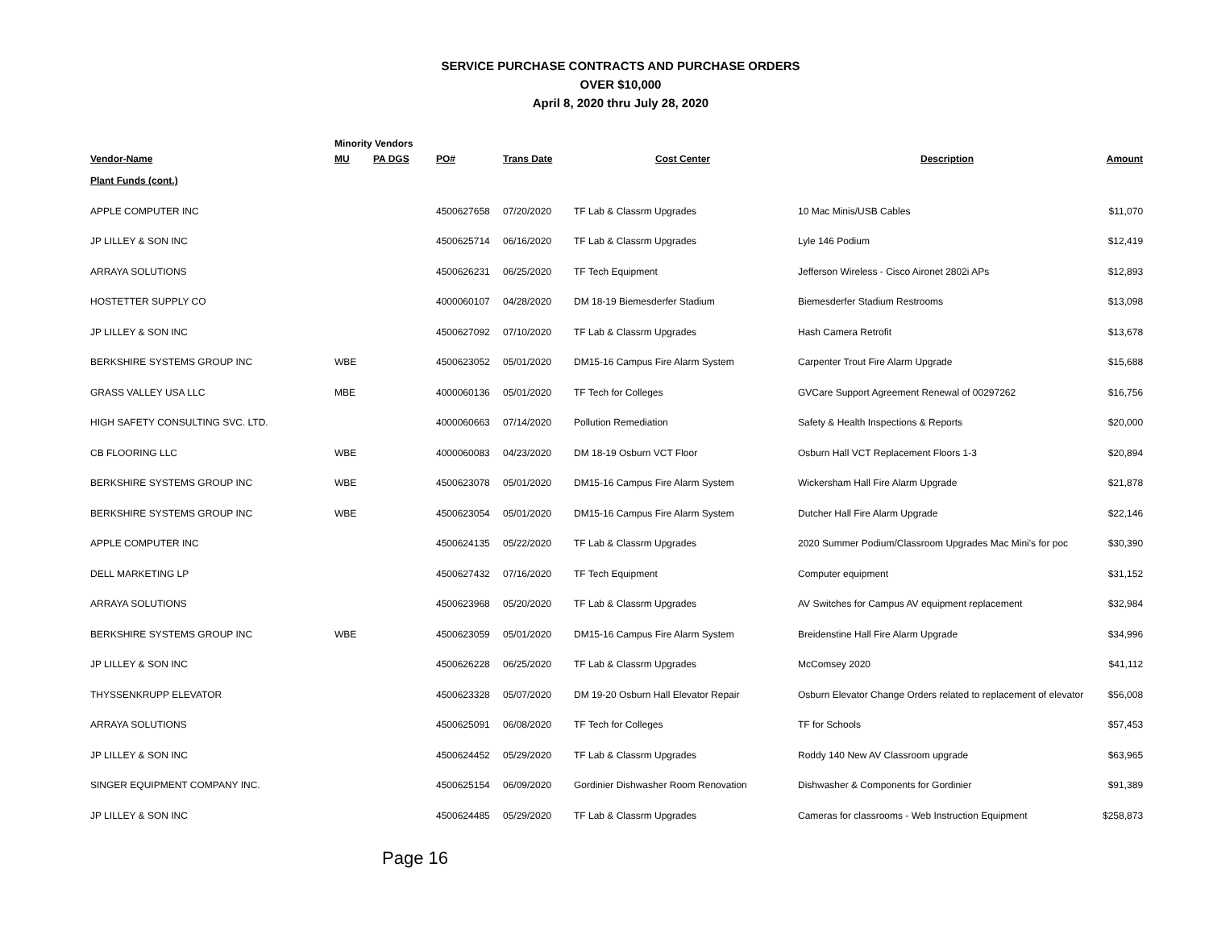SERVICE PURCHASE CONTRACTS AND PURCHASE ORDERS
OVER $10,000
April 8, 2020 thru July 28, 2020
| | Minority Vendors | | | | | | |
| --- | --- | --- | --- | --- | --- | --- | --- |
| Vendor-Name | MU | PA DGS | PO# | Trans Date | Cost Center | Description | Amount |
| Plant Funds (cont.) | | | | | | | |
| APPLE COMPUTER INC | | | 4500627658 | 07/20/2020 | TF Lab & Classrm Upgrades | 10 Mac Minis/USB Cables | $11,070 |
| JP LILLEY & SON INC | | | 4500625714 | 06/16/2020 | TF Lab & Classrm Upgrades | Lyle 146 Podium | $12,419 |
| ARRAYA SOLUTIONS | | | 4500626231 | 06/25/2020 | TF Tech Equipment | Jefferson Wireless - Cisco Aironet 2802i APs | $12,893 |
| HOSTETTER SUPPLY CO | | | 4000060107 | 04/28/2020 | DM 18-19 Biemesderfer Stadium | Biemesderfer Stadium Restrooms | $13,098 |
| JP LILLEY & SON INC | | | 4500627092 | 07/10/2020 | TF Lab & Classrm Upgrades | Hash Camera Retrofit | $13,678 |
| BERKSHIRE SYSTEMS GROUP INC | WBE | | 4500623052 | 05/01/2020 | DM15-16 Campus Fire Alarm System | Carpenter Trout Fire Alarm Upgrade | $15,688 |
| GRASS VALLEY USA LLC | MBE | | 4000060136 | 05/01/2020 | TF Tech for Colleges | GVCare Support Agreement Renewal of 00297262 | $16,756 |
| HIGH SAFETY CONSULTING SVC. LTD. | | | 4000060663 | 07/14/2020 | Pollution Remediation | Safety & Health Inspections & Reports | $20,000 |
| CB FLOORING LLC | WBE | | 4000060083 | 04/23/2020 | DM 18-19 Osburn VCT Floor | Osburn Hall VCT Replacement Floors 1-3 | $20,894 |
| BERKSHIRE SYSTEMS GROUP INC | WBE | | 4500623078 | 05/01/2020 | DM15-16 Campus Fire Alarm System | Wickersham Hall Fire Alarm Upgrade | $21,878 |
| BERKSHIRE SYSTEMS GROUP INC | WBE | | 4500623054 | 05/01/2020 | DM15-16 Campus Fire Alarm System | Dutcher Hall Fire Alarm Upgrade | $22,146 |
| APPLE COMPUTER INC | | | 4500624135 | 05/22/2020 | TF Lab & Classrm Upgrades | 2020 Summer Podium/Classroom Upgrades Mac Mini's for poc | $30,390 |
| DELL MARKETING LP | | | 4500627432 | 07/16/2020 | TF Tech Equipment | Computer equipment | $31,152 |
| ARRAYA SOLUTIONS | | | 4500623968 | 05/20/2020 | TF Lab & Classrm Upgrades | AV Switches for Campus AV equipment replacement | $32,984 |
| BERKSHIRE SYSTEMS GROUP INC | WBE | | 4500623059 | 05/01/2020 | DM15-16 Campus Fire Alarm System | Breidenstine Hall Fire Alarm Upgrade | $34,996 |
| JP LILLEY & SON INC | | | 4500626228 | 06/25/2020 | TF Lab & Classrm Upgrades | McComsey 2020 | $41,112 |
| THYSSENKRUPP ELEVATOR | | | 4500623328 | 05/07/2020 | DM 19-20 Osburn Hall Elevator Repair | Osburn Elevator Change Orders related to replacement of elevator | $56,008 |
| ARRAYA SOLUTIONS | | | 4500625091 | 06/08/2020 | TF Tech for Colleges | TF for Schools | $57,453 |
| JP LILLEY & SON INC | | | 4500624452 | 05/29/2020 | TF Lab & Classrm Upgrades | Roddy 140 New AV Classroom upgrade | $63,965 |
| SINGER EQUIPMENT COMPANY INC. | | | 4500625154 | 06/09/2020 | Gordinier Dishwasher Room Renovation | Dishwasher & Components for Gordinier | $91,389 |
| JP LILLEY & SON INC | | | 4500624485 | 05/29/2020 | TF Lab & Classrm Upgrades | Cameras for classrooms - Web Instruction Equipment | $258,873 |
Page 16